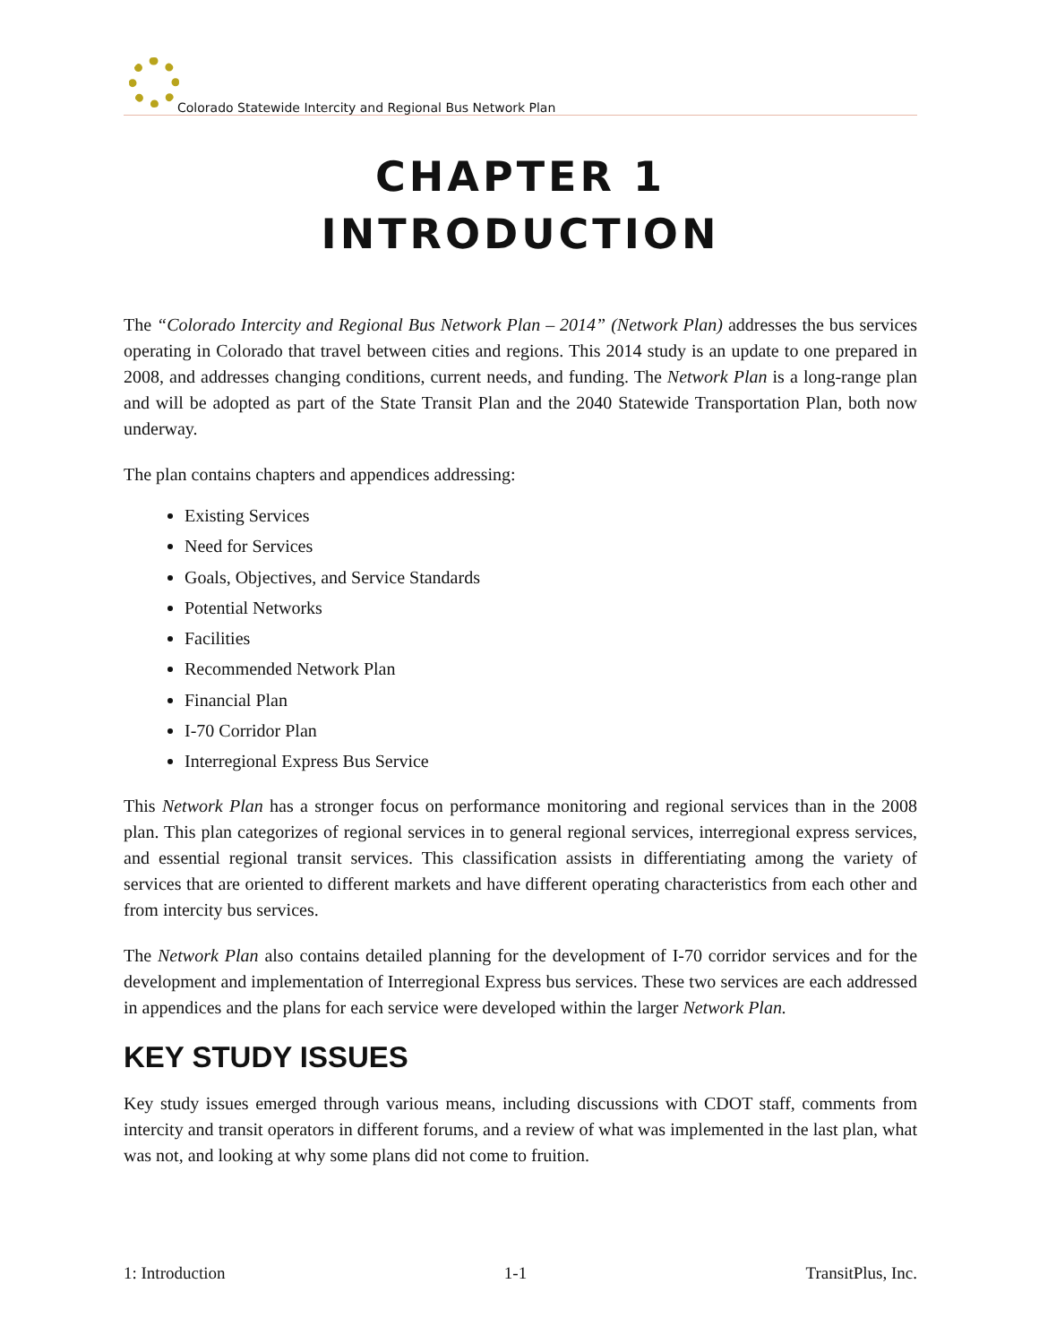Colorado Statewide Intercity and Regional Bus Network Plan
CHAPTER 1
INTRODUCTION
The “Colorado Intercity and Regional Bus Network Plan – 2014” (Network Plan) addresses the bus services operating in Colorado that travel between cities and regions. This 2014 study is an update to one prepared in 2008, and addresses changing conditions, current needs, and funding. The Network Plan is a long-range plan and will be adopted as part of the State Transit Plan and the 2040 Statewide Transportation Plan, both now underway.
The plan contains chapters and appendices addressing:
Existing Services
Need for Services
Goals, Objectives, and Service Standards
Potential Networks
Facilities
Recommended Network Plan
Financial Plan
I-70 Corridor Plan
Interregional Express Bus Service
This Network Plan has a stronger focus on performance monitoring and regional services than in the 2008 plan. This plan categorizes of regional services in to general regional services, interregional express services, and essential regional transit services. This classification assists in differentiating among the variety of services that are oriented to different markets and have different operating characteristics from each other and from intercity bus services.
The Network Plan also contains detailed planning for the development of I-70 corridor services and for the development and implementation of Interregional Express bus services. These two services are each addressed in appendices and the plans for each service were developed within the larger Network Plan.
KEY STUDY ISSUES
Key study issues emerged through various means, including discussions with CDOT staff, comments from intercity and transit operators in different forums, and a review of what was implemented in the last plan, what was not, and looking at why some plans did not come to fruition.
1: Introduction 1-1 TransitPlus, Inc.